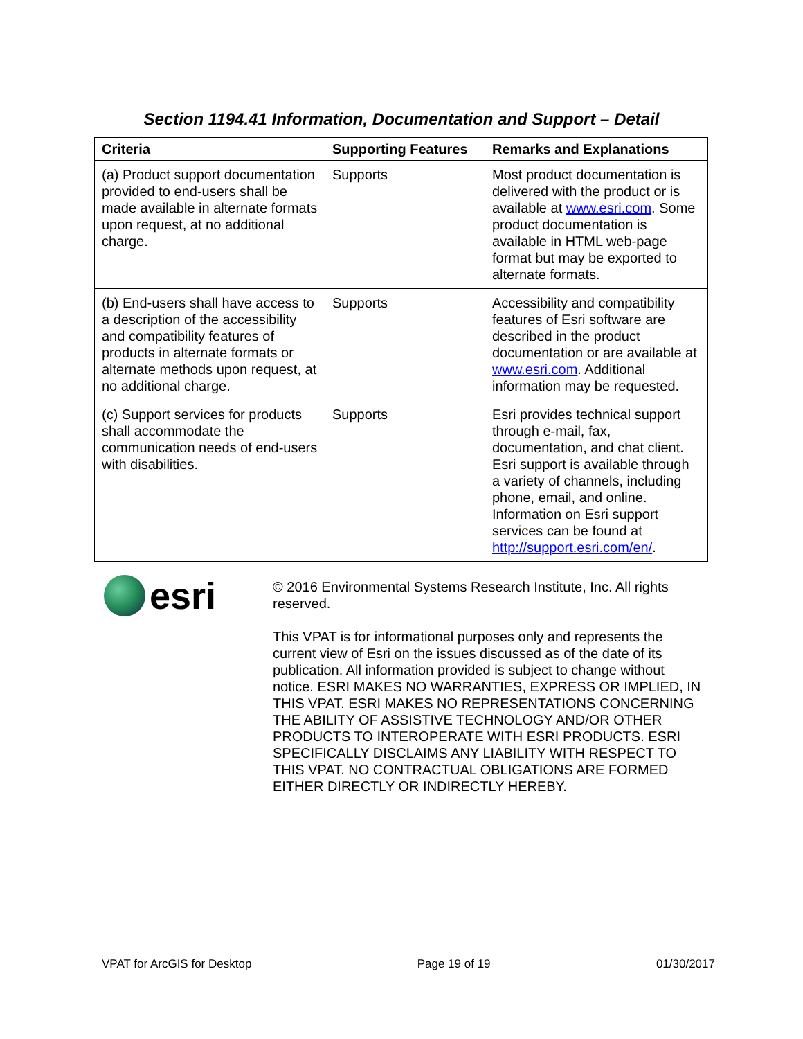Section 1194.41 Information, Documentation and Support – Detail
| Criteria | Supporting Features | Remarks and Explanations |
| --- | --- | --- |
| (a) Product support documentation provided to end-users shall be made available in alternate formats upon request, at no additional charge. | Supports | Most product documentation is delivered with the product or is available at www.esri.com . Some product documentation is available in HTML web-page format but may be exported to alternate formats. |
| (b) End-users shall have access to a description of the accessibility and compatibility features of products in alternate formats or alternate methods upon request, at no additional charge. | Supports | Accessibility and compatibility features of Esri software are described in the product documentation or are available at www.esri.com . Additional information may be requested. |
| (c) Support services for products shall accommodate the communication needs of end-users with disabilities. | Supports | Esri provides technical support through e-mail, fax, documentation, and chat client. Esri support is available through a variety of channels, including phone, email, and online. Information on Esri support services can be found at http://support.esri.com/en/ . |
esri
© 2016 Environmental Systems Research Institute, Inc. All rights reserved.
This VPAT is for informational purposes only and represents the current view of Esri on the issues discussed as of the date of its publication. All information provided is subject to change without notice. ESRI MAKES NO WARRANTIES, EXPRESS OR IMPLIED, IN THIS VPAT. ESRI MAKES NO REPRESENTATIONS CONCERNING THE ABILITY OF ASSISTIVE TECHNOLOGY AND/OR OTHER PRODUCTS TO INTEROPERATE WITH ESRI PRODUCTS. ESRI SPECIFICALLY DISCLAIMS ANY LIABILITY WITH RESPECT TO THIS VPAT. NO CONTRACTUAL OBLIGATIONS ARE FORMED EITHER DIRECTLY OR INDIRECTLY HEREBY.
VPAT for ArcGIS for Desktop Page 19 of 19 01/30/2017